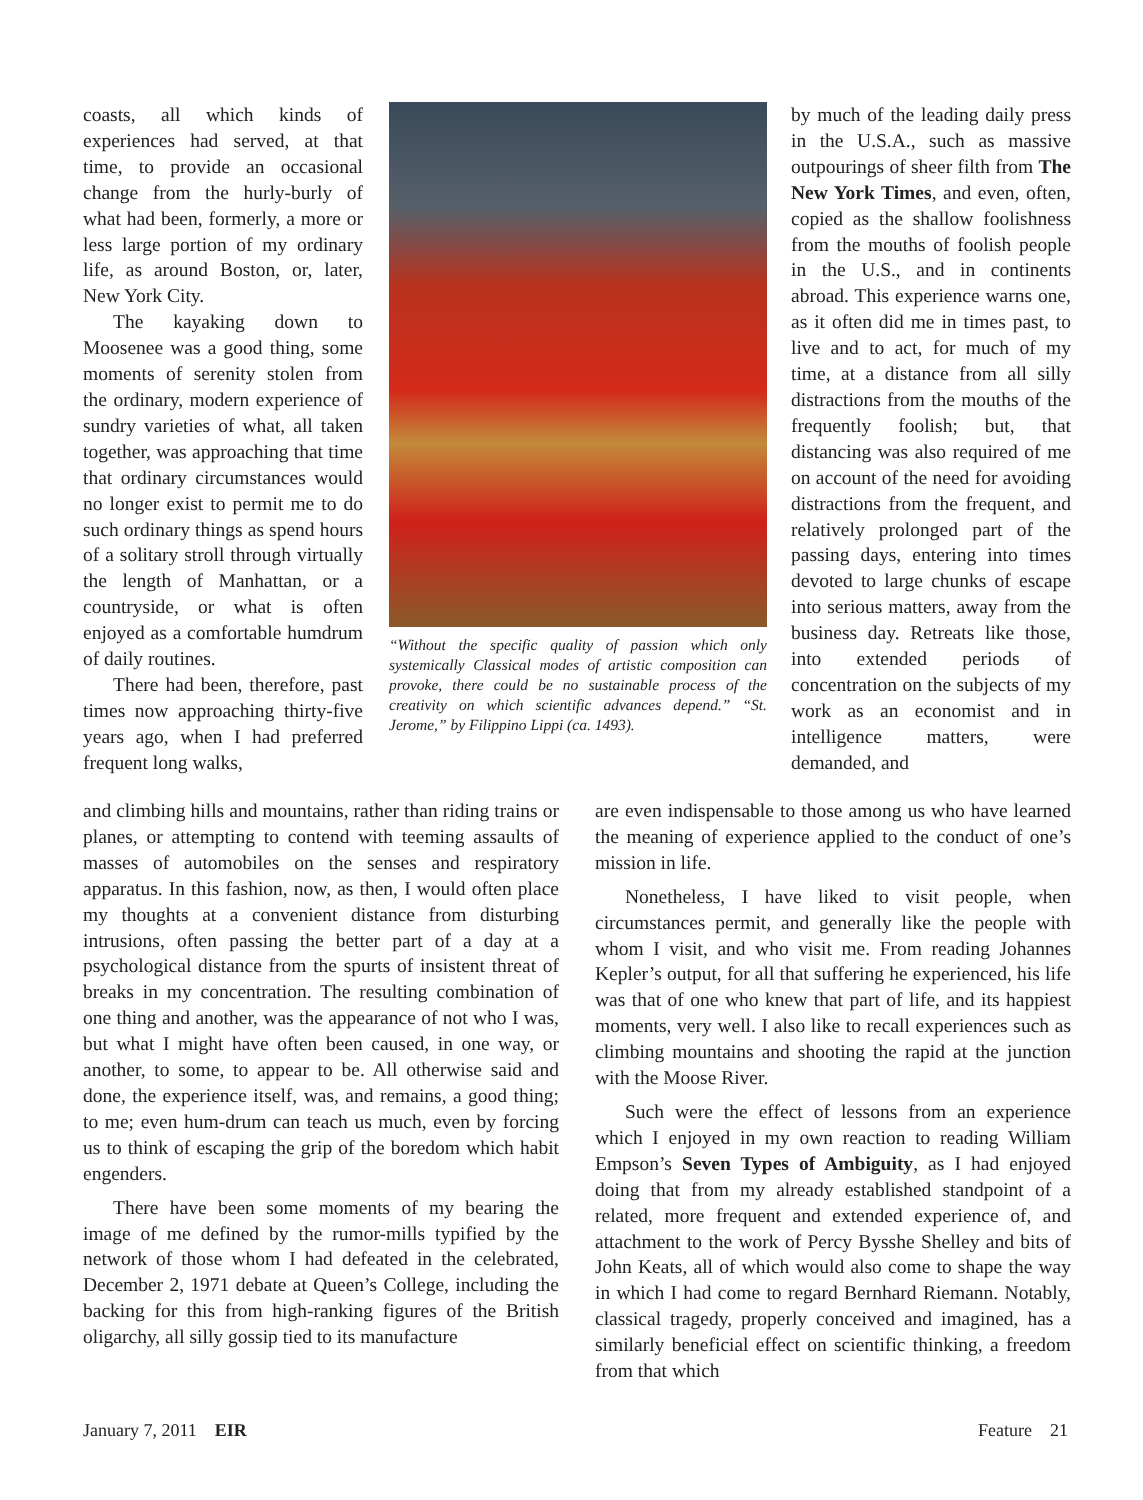coasts, all which kinds of experiences had served, at that time, to provide an occasional change from the hurly-burly of what had been, formerly, a more or less large portion of my ordinary life, as around Boston, or, later, New York City.
The kayaking down to Moosenee was a good thing, some moments of serenity stolen from the ordinary, modern experience of sundry varieties of what, all taken together, was approaching that time that ordinary circumstances would no longer exist to permit me to do such ordinary things as spend hours of a solitary stroll through virtually the length of Manhattan, or a countryside, or what is often enjoyed as a comfortable humdrum of daily routines.
There had been, therefore, past times now approaching thirty-five years ago, when I had preferred frequent long walks,
“Without the specific quality of passion which only systemically Classical modes of artistic composition can provoke, there could be no sustainable process of the creativity on which scientific advances depend.” “St. Jerome,” by Filippino Lippi (ca. 1493).
by much of the leading daily press in the U.S.A., such as massive outpourings of sheer filth from The New York Times, and even, often, copied as the shallow foolishness from the mouths of foolish people in the U.S., and in continents abroad. This experience warns one, as it often did me in times past, to live and to act, for much of my time, at a distance from all silly distractions from the mouths of the frequently foolish; but, that distancing was also required of me on account of the need for avoiding distractions from the frequent, and relatively prolonged part of the passing days, entering into times devoted to large chunks of escape into serious matters, away from the business day. Retreats like those, into extended periods of concentration on the subjects of my work as an economist and in intelligence matters, were demanded, and
and climbing hills and mountains, rather than riding trains or planes, or attempting to contend with teeming assaults of masses of automobiles on the senses and respiratory apparatus. In this fashion, now, as then, I would often place my thoughts at a convenient distance from disturbing intrusions, often passing the better part of a day at a psychological distance from the spurts of insistent threat of breaks in my concentration. The resulting combination of one thing and another, was the appearance of not who I was, but what I might have often been caused, in one way, or another, to some, to appear to be. All otherwise said and done, the experience itself, was, and remains, a good thing; to me; even hum-drum can teach us much, even by forcing us to think of escaping the grip of the boredom which habit engenders.
There have been some moments of my bearing the image of me defined by the rumor-mills typified by the network of those whom I had defeated in the celebrated, December 2, 1971 debate at Queen’s College, including the backing for this from high-ranking figures of the British oligarchy, all silly gossip tied to its manufacture
are even indispensable to those among us who have learned the meaning of experience applied to the conduct of one’s mission in life.
Nonetheless, I have liked to visit people, when circumstances permit, and generally like the people with whom I visit, and who visit me. From reading Johannes Kepler’s output, for all that suffering he experienced, his life was that of one who knew that part of life, and its happiest moments, very well. I also like to recall experiences such as climbing mountains and shooting the rapid at the junction with the Moose River.
Such were the effect of lessons from an experience which I enjoyed in my own reaction to reading William Empson’s Seven Types of Ambiguity, as I had enjoyed doing that from my already established standpoint of a related, more frequent and extended experience of, and attachment to the work of Percy Bysshe Shelley and bits of John Keats, all of which would also come to shape the way in which I had come to regard Bernhard Riemann. Notably, classical tragedy, properly conceived and imagined, has a similarly beneficial effect on scientific thinking, a freedom from that which
January 7, 2011 EIR Feature 21